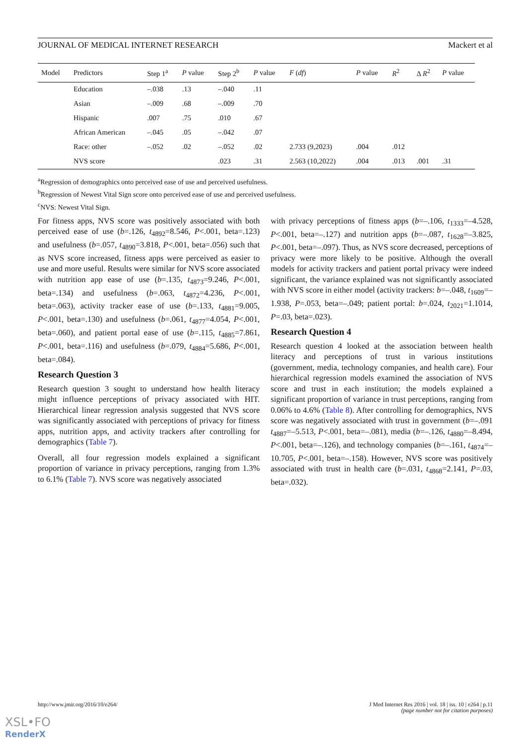JOURNAL OF MEDICAL INTERNET RESEARCH Mackert et al
| Model | Predictors | Step 1<sup>a</sup> | P value | Step 2<sup>b</sup> | P value | F ( df ) | P value | R<sup>2</sup> | Δ R<sup>2</sup> | P value |
| --- | --- | --- | --- | --- | --- | --- | --- | --- | --- | --- |
| | Education | –.038 | .13 | –.040 | .11 | | | | | |
| | Asian | –.009 | .68 | –.009 | .70 | | | | | |
| | Hispanic | .007 | .75 | .010 | .67 | | | | | |
| | African American | –.045 | .05 | –.042 | .07 | | | | | |
| | Race: other | –.052 | .02 | –.052 | .02 | 2.733 (9,2023) | .004 | .012 | | |
| | NVS score | | | .023 | .31 | 2.563 (10,2022) | .004 | .013 | .001 | .31 |
<sup>a</sup> Regression of demographics onto perceived ease of use and perceived usefulness.
<sup>b</sup> Regression of Newest Vital Sign score onto perceived ease of use and perceived usefulness.
<sup>c</sup> NVS: Newest Vital Sign.
For fitness apps, NVS score was positively associated with both perceived ease of use (b=.126, t<sub>4892</sub>=8.546, P<.001, beta=.123) and usefulness (b=.057, t<sub>4890</sub>=3.818, P<.001, beta=.056) such that as NVS score increased, fitness apps were perceived as easier to use and more useful. Results were similar for NVS score associated with nutrition app ease of use (b=.135, t<sub>4873</sub>=9.246, P<.001, beta=.134) and usefulness (b=.063, t<sub>4872</sub>=4.236, P<.001, beta=.063), activity tracker ease of use (b=.133, t<sub>4881</sub>=9.005, P<.001, beta=.130) and usefulness (b=.061, t<sub>4877</sub>=4.054, P<.001, beta=.060), and patient portal ease of use (b=.115, t<sub>4885</sub>=7.861, P<.001, beta=.116) and usefulness (b=.079, t<sub>4884</sub>=5.686, P<.001, beta=.084).
Research Question 3
Research question 3 sought to understand how health literacy might influence perceptions of privacy associated with HIT. Hierarchical linear regression analysis suggested that NVS score was significantly associated with perceptions of privacy for fitness apps, nutrition apps, and activity trackers after controlling for demographics (Table 7).
Overall, all four regression models explained a significant proportion of variance in privacy perceptions, ranging from 1.3% to 6.1% (Table 7). NVS score was negatively associated
with privacy perceptions of fitness apps (b=–.106, t<sub>1333</sub>=–4.528, P<.001, beta=–.127) and nutrition apps (b=–.087, t<sub>1628</sub>=–3.825, P<.001, beta=–.097). Thus, as NVS score decreased, perceptions of privacy were more likely to be positive. Although the overall models for activity trackers and patient portal privacy were indeed significant, the variance explained was not significantly associated with NVS score in either model (activity trackers: b=–.048, t<sub>1609</sub>=–1.938, P=.053, beta=–.049; patient portal: b=.024, t<sub>2021</sub>=1.1014, P=.03, beta=.023).
Research Question 4
Research question 4 looked at the association between health literacy and perceptions of trust in various institutions (government, media, technology companies, and health care). Four hierarchical regression models examined the association of NVS score and trust in each institution; the models explained a significant proportion of variance in trust perceptions, ranging from 0.06% to 4.6% (Table 8). After controlling for demographics, NVS score was negatively associated with trust in government (b=–.091 t<sub>4887</sub>=–5.513, P<.001, beta=–.081), media (b=–.126, t<sub>4880</sub>=–8.494, P<.001, beta=–.126), and technology companies (b=–.161, t<sub>4874</sub>=–10.705, P<.001, beta=–.158). However, NVS score was positively associated with trust in health care (b=.031, t<sub>4868</sub>=2.141, P=.03, beta=.032).
http://www.jmir.org/2016/10/e264/ J Med Internet Res 2016 | vol. 18 | iss. 10 | e264 | p.11
(page number not for citation purposes)
XSL•FO
RenderX